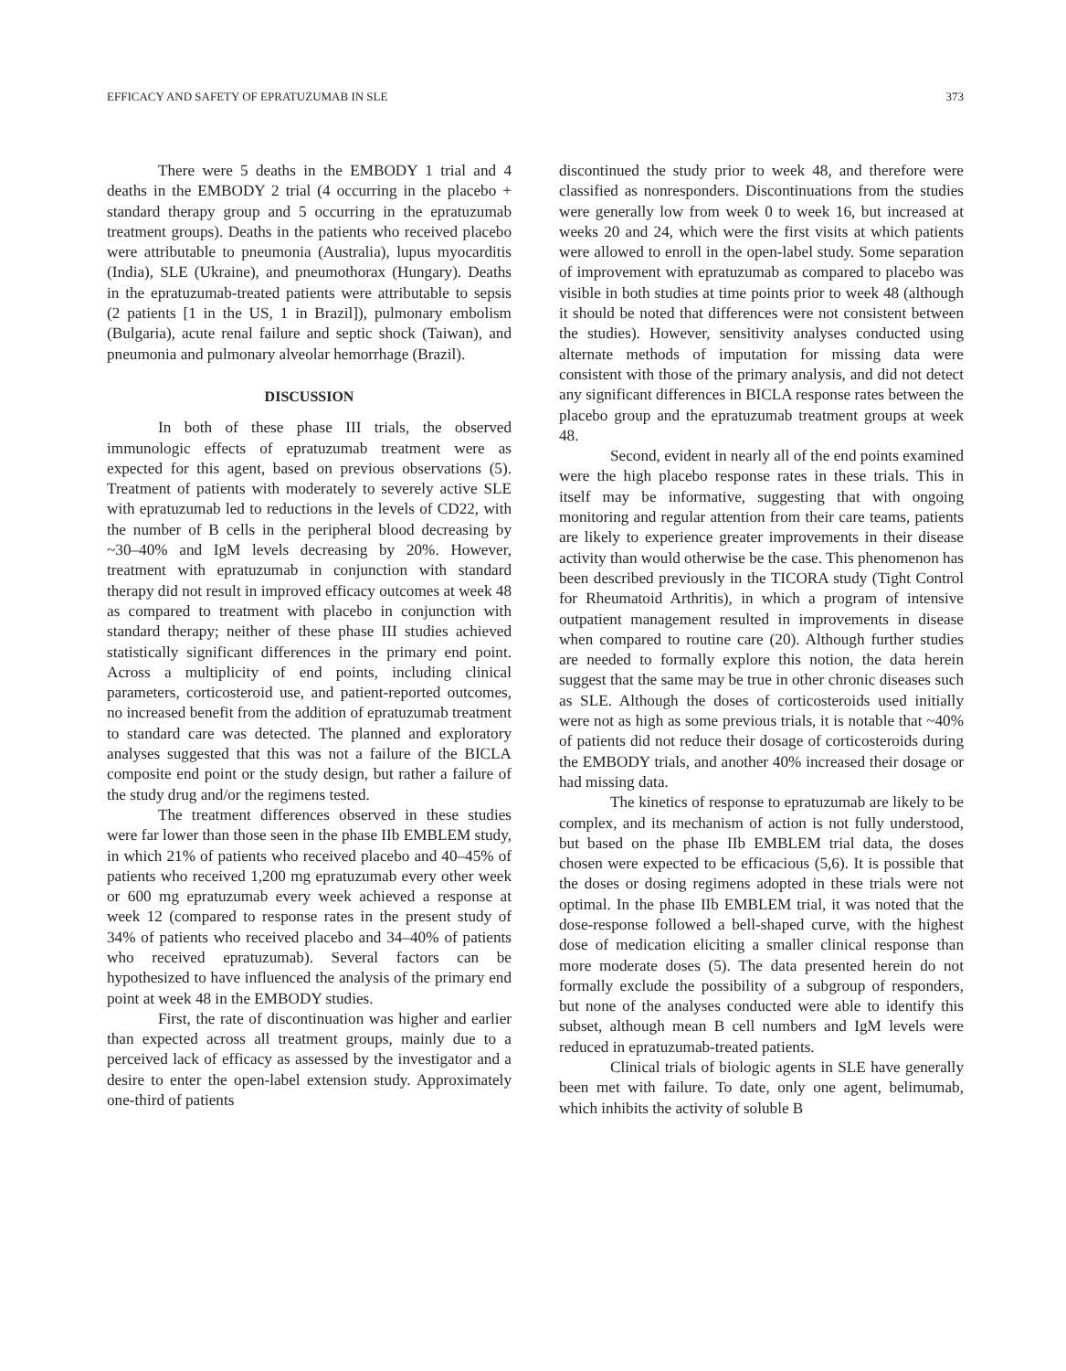EFFICACY AND SAFETY OF EPRATUZUMAB IN SLE 373
There were 5 deaths in the EMBODY 1 trial and 4 deaths in the EMBODY 2 trial (4 occurring in the placebo + standard therapy group and 5 occurring in the epratuzumab treatment groups). Deaths in the patients who received placebo were attributable to pneumonia (Australia), lupus myocarditis (India), SLE (Ukraine), and pneumothorax (Hungary). Deaths in the epratuzumab-treated patients were attributable to sepsis (2 patients [1 in the US, 1 in Brazil]), pulmonary embolism (Bulgaria), acute renal failure and septic shock (Taiwan), and pneumonia and pulmonary alveolar hemorrhage (Brazil).
DISCUSSION
In both of these phase III trials, the observed immunologic effects of epratuzumab treatment were as expected for this agent, based on previous observations (5). Treatment of patients with moderately to severely active SLE with epratuzumab led to reductions in the levels of CD22, with the number of B cells in the peripheral blood decreasing by ~30–40% and IgM levels decreasing by 20%. However, treatment with epratuzumab in conjunction with standard therapy did not result in improved efficacy outcomes at week 48 as compared to treatment with placebo in conjunction with standard therapy; neither of these phase III studies achieved statistically significant differences in the primary end point. Across a multiplicity of end points, including clinical parameters, corticosteroid use, and patient-reported outcomes, no increased benefit from the addition of epratuzumab treatment to standard care was detected. The planned and exploratory analyses suggested that this was not a failure of the BICLA composite end point or the study design, but rather a failure of the study drug and/or the regimens tested.
The treatment differences observed in these studies were far lower than those seen in the phase IIb EMBLEM study, in which 21% of patients who received placebo and 40–45% of patients who received 1,200 mg epratuzumab every other week or 600 mg epratuzumab every week achieved a response at week 12 (compared to response rates in the present study of 34% of patients who received placebo and 34–40% of patients who received epratuzumab). Several factors can be hypothesized to have influenced the analysis of the primary end point at week 48 in the EMBODY studies.
First, the rate of discontinuation was higher and earlier than expected across all treatment groups, mainly due to a perceived lack of efficacy as assessed by the investigator and a desire to enter the open-label extension study. Approximately one-third of patients
discontinued the study prior to week 48, and therefore were classified as nonresponders. Discontinuations from the studies were generally low from week 0 to week 16, but increased at weeks 20 and 24, which were the first visits at which patients were allowed to enroll in the open-label study. Some separation of improvement with epratuzumab as compared to placebo was visible in both studies at time points prior to week 48 (although it should be noted that differences were not consistent between the studies). However, sensitivity analyses conducted using alternate methods of imputation for missing data were consistent with those of the primary analysis, and did not detect any significant differences in BICLA response rates between the placebo group and the epratuzumab treatment groups at week 48.
Second, evident in nearly all of the end points examined were the high placebo response rates in these trials. This in itself may be informative, suggesting that with ongoing monitoring and regular attention from their care teams, patients are likely to experience greater improvements in their disease activity than would otherwise be the case. This phenomenon has been described previously in the TICORA study (Tight Control for Rheumatoid Arthritis), in which a program of intensive outpatient management resulted in improvements in disease when compared to routine care (20). Although further studies are needed to formally explore this notion, the data herein suggest that the same may be true in other chronic diseases such as SLE. Although the doses of corticosteroids used initially were not as high as some previous trials, it is notable that ~40% of patients did not reduce their dosage of corticosteroids during the EMBODY trials, and another 40% increased their dosage or had missing data.
The kinetics of response to epratuzumab are likely to be complex, and its mechanism of action is not fully understood, but based on the phase IIb EMBLEM trial data, the doses chosen were expected to be efficacious (5,6). It is possible that the doses or dosing regimens adopted in these trials were not optimal. In the phase IIb EMBLEM trial, it was noted that the dose-response followed a bell-shaped curve, with the highest dose of medication eliciting a smaller clinical response than more moderate doses (5). The data presented herein do not formally exclude the possibility of a subgroup of responders, but none of the analyses conducted were able to identify this subset, although mean B cell numbers and IgM levels were reduced in epratuzumab-treated patients.
Clinical trials of biologic agents in SLE have generally been met with failure. To date, only one agent, belimumab, which inhibits the activity of soluble B